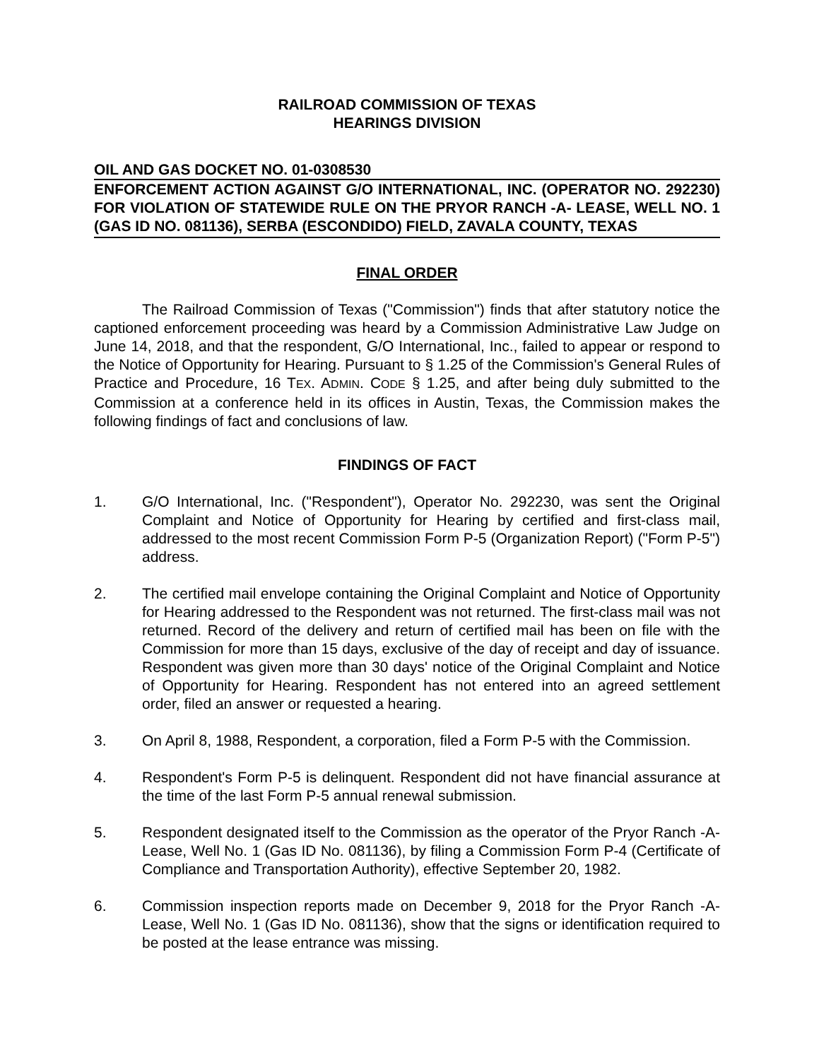RAILROAD COMMISSION OF TEXAS
HEARINGS DIVISION
OIL AND GAS DOCKET NO. 01-0308530
ENFORCEMENT ACTION AGAINST G/O INTERNATIONAL, INC. (OPERATOR NO. 292230) FOR VIOLATION OF STATEWIDE RULE ON THE PRYOR RANCH -A- LEASE, WELL NO. 1 (GAS ID NO. 081136), SERBA (ESCONDIDO) FIELD, ZAVALA COUNTY, TEXAS
FINAL ORDER
The Railroad Commission of Texas ("Commission") finds that after statutory notice the captioned enforcement proceeding was heard by a Commission Administrative Law Judge on June 14, 2018, and that the respondent, G/O International, Inc., failed to appear or respond to the Notice of Opportunity for Hearing. Pursuant to § 1.25 of the Commission's General Rules of Practice and Procedure, 16 TEX. ADMIN. CODE § 1.25, and after being duly submitted to the Commission at a conference held in its offices in Austin, Texas, the Commission makes the following findings of fact and conclusions of law.
FINDINGS OF FACT
1. G/O International, Inc. ("Respondent"), Operator No. 292230, was sent the Original Complaint and Notice of Opportunity for Hearing by certified and first-class mail, addressed to the most recent Commission Form P-5 (Organization Report) ("Form P-5") address.
2. The certified mail envelope containing the Original Complaint and Notice of Opportunity for Hearing addressed to the Respondent was not returned. The first-class mail was not returned. Record of the delivery and return of certified mail has been on file with the Commission for more than 15 days, exclusive of the day of receipt and day of issuance. Respondent was given more than 30 days' notice of the Original Complaint and Notice of Opportunity for Hearing. Respondent has not entered into an agreed settlement order, filed an answer or requested a hearing.
3. On April 8, 1988, Respondent, a corporation, filed a Form P-5 with the Commission.
4. Respondent's Form P-5 is delinquent. Respondent did not have financial assurance at the time of the last Form P-5 annual renewal submission.
5. Respondent designated itself to the Commission as the operator of the Pryor Ranch -A- Lease, Well No. 1 (Gas ID No. 081136), by filing a Commission Form P-4 (Certificate of Compliance and Transportation Authority), effective September 20, 1982.
6. Commission inspection reports made on December 9, 2018 for the Pryor Ranch -A- Lease, Well No. 1 (Gas ID No. 081136), show that the signs or identification required to be posted at the lease entrance was missing.